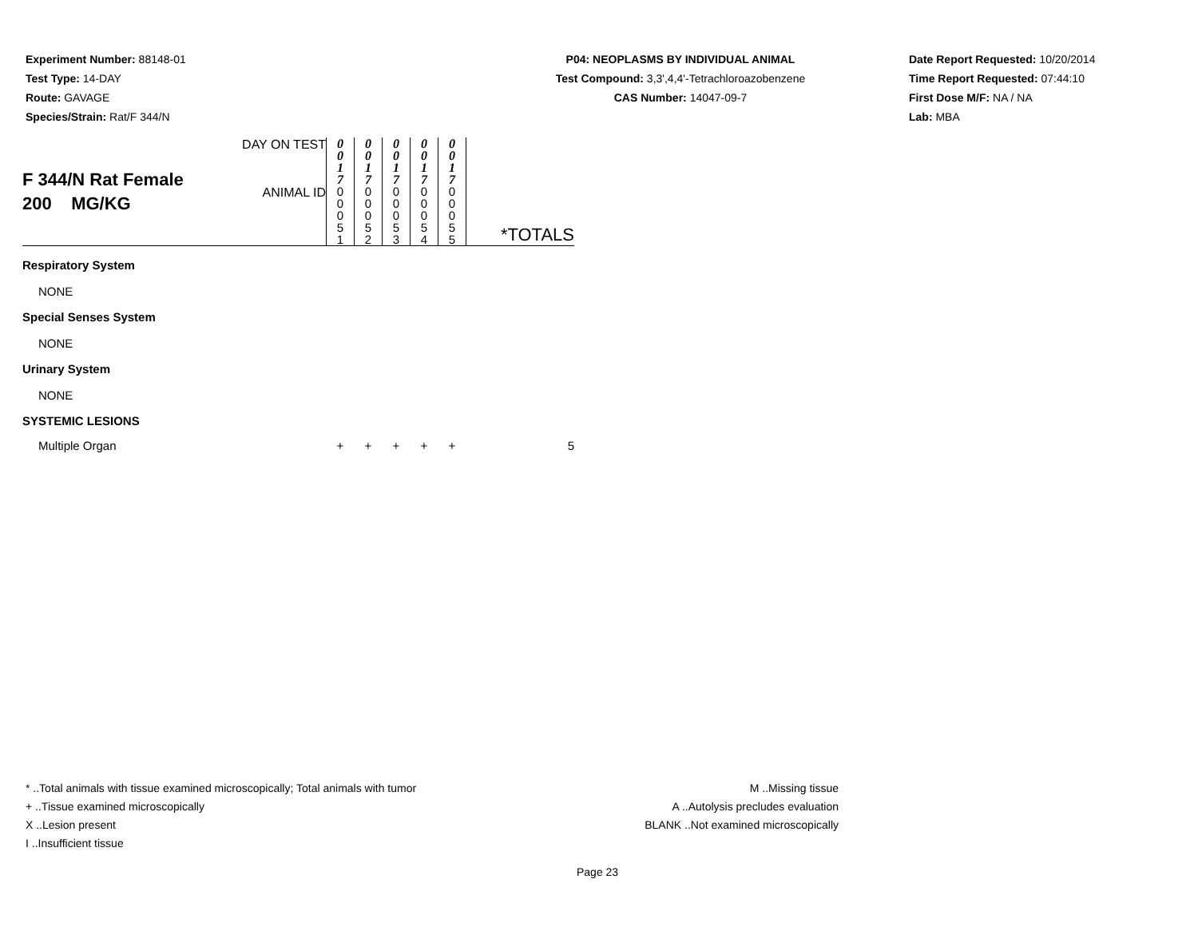Experiment Number: 88148-01
Test Type: 14-DAY
Route: GAVAGE
Species/Strain: Rat/F 344/N
P04: NEOPLASMS BY INDIVIDUAL ANIMAL
Test Compound: 3,3',4,4'-Tetrachloroazobenzene
CAS Number: 14047-09-7
Date Report Requested: 10/20/2014
Time Report Requested: 07:44:10
First Dose M/F: NA / NA
Lab: MBA
| F 344/N Rat Female 200 MG/KG | DAY ON TEST | 0 0 1 7 | 0 0 1 7 | 0 0 1 7 | 0 0 1 7 | 0 0 1 7 | |
| | ANIMAL ID | 0 0 0 5 1 | 0 0 0 5 2 | 0 0 0 5 3 | 0 0 0 5 4 | 0 0 0 5 5 | *TOTALS |
| Respiratory System | | | | | | | |
| NONE | | | | | | | |
| Special Senses System | | | | | | | |
| NONE | | | | | | | |
| Urinary System | | | | | | | |
| NONE | | | | | | | |
| SYSTEMIC LESIONS | | | | | | | |
| Multiple Organ | | + | + | + | + | + | 5 |
* ..Total animals with tissue examined microscopically; Total animals with tumor
+ ..Tissue examined microscopically
X ..Lesion present
I ..Insufficient tissue
M ..Missing tissue
A ..Autolysis precludes evaluation
BLANK ..Not examined microscopically
Page 23